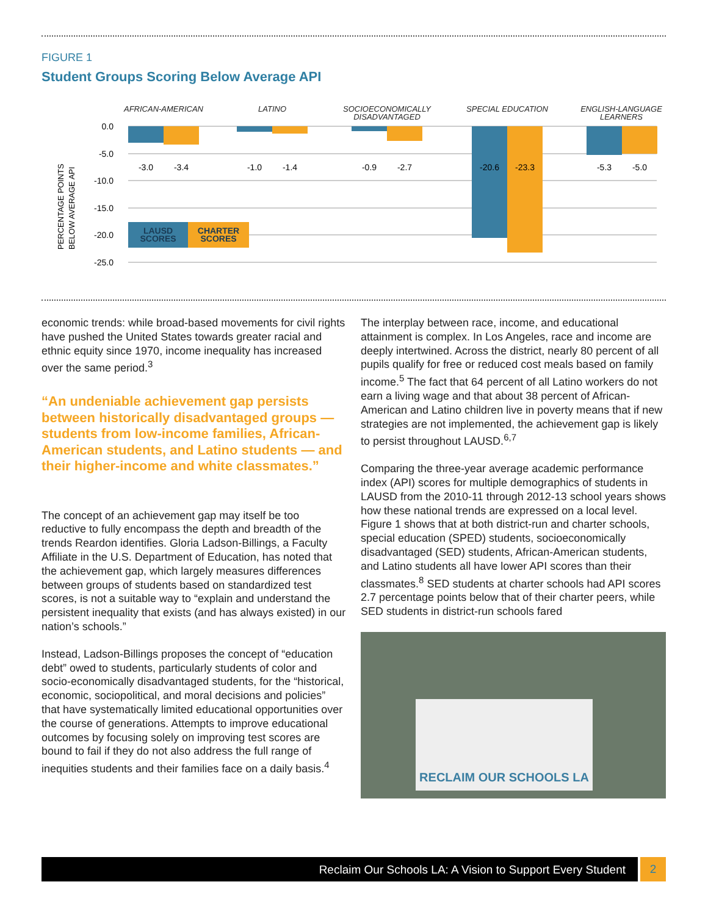FIGURE 1
Student Groups Scoring Below Average API
AFRICAN-AMERICAN
LATINO
SOCIOECONOMICALLY
DISADVANTAGED
SPECIAL EDUCATION
ENGLISH-LANGUAGE
LEARNERS
0.0
-5.0
-10.0
-15.0
-20.0
-25.0
PERCENTAGE POINTS
BELOW AVERAGE API
-3.0
-3.4
-1.0
-1.4
-0.9
-2.7
-20.6
-23.3
-5.3
-5.0
LAUSD
SCORES
CHARTER
SCORES
economic trends: while broad-based movements for civil rights have pushed the United States towards greater racial and ethnic equity since 1970, income inequality has increased over the same period.<sup>3</sup>
“An undeniable achievement gap persists between historically disadvantaged groups — students from low-income families, African-American students, and Latino students — and their higher-income and white classmates.”
The concept of an achievement gap may itself be too reductive to fully encompass the depth and breadth of the trends Reardon identifies. Gloria Ladson-Billings, a Faculty Affiliate in the U.S. Department of Education, has noted that the achievement gap, which largely measures differences between groups of students based on standardized test scores, is not a suitable way to “explain and understand the persistent inequality that exists (and has always existed) in our nation’s schools.”
Instead, Ladson-Billings proposes the concept of “education debt” owed to students, particularly students of color and socio-economically disadvantaged students, for the “historical, economic, sociopolitical, and moral decisions and policies” that have systematically limited educational opportunities over the course of generations. Attempts to improve educational outcomes by focusing solely on improving test scores are bound to fail if they do not also address the full range of inequities students and their families face on a daily basis.<sup>4</sup>
The interplay between race, income, and educational attainment is complex. In Los Angeles, race and income are deeply intertwined. Across the district, nearly 80 percent of all pupils qualify for free or reduced cost meals based on family income.<sup>5</sup> The fact that 64 percent of all Latino workers do not earn a living wage and that about 38 percent of African-American and Latino children live in poverty means that if new strategies are not implemented, the achievement gap is likely to persist throughout LAUSD.<sup>6,7</sup>
Comparing the three-year average academic performance index (API) scores for multiple demographics of students in LAUSD from the 2010-11 through 2012-13 school years shows how these national trends are expressed on a local level. Figure 1 shows that at both district-run and charter schools, special education (SPED) students, socioeconomically disadvantaged (SED) students, African-American students, and Latino students all have lower API scores than their classmates.<sup>8</sup> SED students at charter schools had API scores 2.7 percentage points below that of their charter peers, while SED students in district-run schools fared
RECLAIM OUR SCHOOLS LA
Reclaim Our Schools LA: A Vision to Support Every Student
2